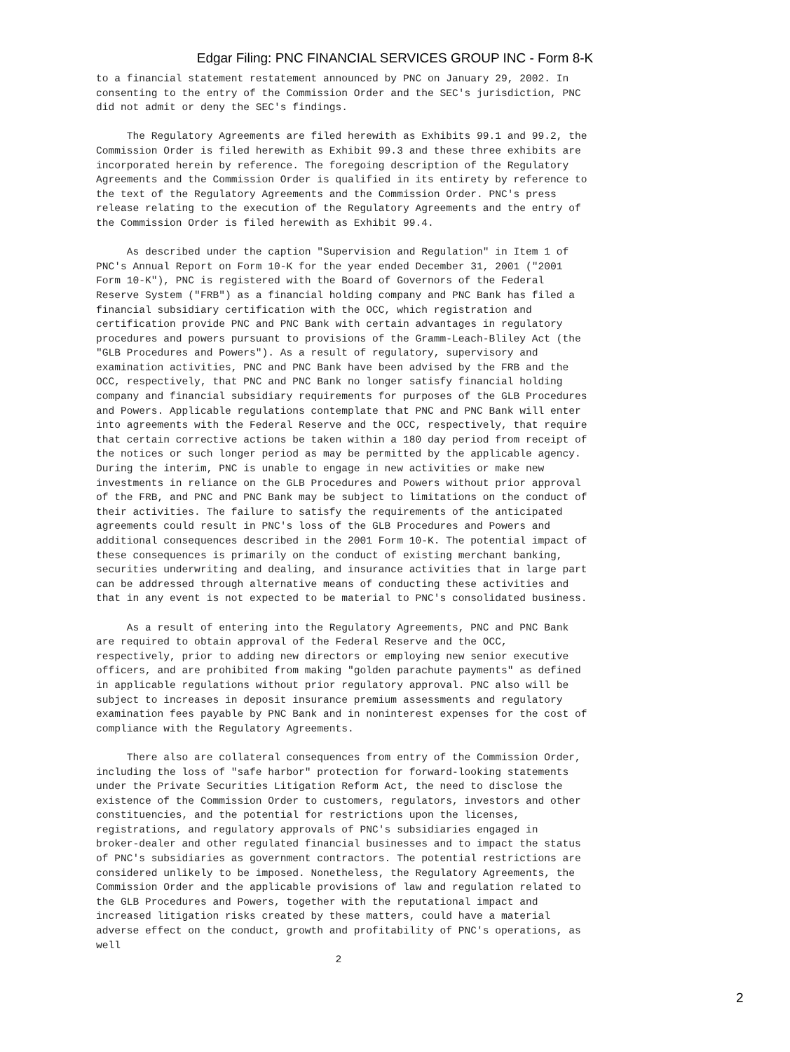Edgar Filing: PNC FINANCIAL SERVICES GROUP INC - Form 8-K
to a financial statement restatement announced by PNC on January 29, 2002. In
consenting to the entry of the Commission Order and the SEC's jurisdiction, PNC
did not admit or deny the SEC's findings.

     The Regulatory Agreements are filed herewith as Exhibits 99.1 and 99.2, the
Commission Order is filed herewith as Exhibit 99.3 and these three exhibits are
incorporated herein by reference. The foregoing description of the Regulatory
Agreements and the Commission Order is qualified in its entirety by reference to
the text of the Regulatory Agreements and the Commission Order. PNC's press
release relating to the execution of the Regulatory Agreements and the entry of
the Commission Order is filed herewith as Exhibit 99.4.

     As described under the caption "Supervision and Regulation" in Item 1 of
PNC's Annual Report on Form 10-K for the year ended December 31, 2001 ("2001
Form 10-K"), PNC is registered with the Board of Governors of the Federal
Reserve System ("FRB") as a financial holding company and PNC Bank has filed a
financial subsidiary certification with the OCC, which registration and
certification provide PNC and PNC Bank with certain advantages in regulatory
procedures and powers pursuant to provisions of the Gramm-Leach-Bliley Act (the
"GLB Procedures and Powers"). As a result of regulatory, supervisory and
examination activities, PNC and PNC Bank have been advised by the FRB and the
OCC, respectively, that PNC and PNC Bank no longer satisfy financial holding
company and financial subsidiary requirements for purposes of the GLB Procedures
and Powers. Applicable regulations contemplate that PNC and PNC Bank will enter
into agreements with the Federal Reserve and the OCC, respectively, that require
that certain corrective actions be taken within a 180 day period from receipt of
the notices or such longer period as may be permitted by the applicable agency.
During the interim, PNC is unable to engage in new activities or make new
investments in reliance on the GLB Procedures and Powers without prior approval
of the FRB, and PNC and PNC Bank may be subject to limitations on the conduct of
their activities. The failure to satisfy the requirements of the anticipated
agreements could result in PNC's loss of the GLB Procedures and Powers and
additional consequences described in the 2001 Form 10-K. The potential impact of
these consequences is primarily on the conduct of existing merchant banking,
securities underwriting and dealing, and insurance activities that in large part
can be addressed through alternative means of conducting these activities and
that in any event is not expected to be material to PNC's consolidated business.

     As a result of entering into the Regulatory Agreements, PNC and PNC Bank
are required to obtain approval of the Federal Reserve and the OCC,
respectively, prior to adding new directors or employing new senior executive
officers, and are prohibited from making "golden parachute payments" as defined
in applicable regulations without prior regulatory approval. PNC also will be
subject to increases in deposit insurance premium assessments and regulatory
examination fees payable by PNC Bank and in noninterest expenses for the cost of
compliance with the Regulatory Agreements.

     There also are collateral consequences from entry of the Commission Order,
including the loss of "safe harbor" protection for forward-looking statements
under the Private Securities Litigation Reform Act, the need to disclose the
existence of the Commission Order to customers, regulators, investors and other
constituencies, and the potential for restrictions upon the licenses,
registrations, and regulatory approvals of PNC's subsidiaries engaged in
broker-dealer and other regulated financial businesses and to impact the status
of PNC's subsidiaries as government contractors. The potential restrictions are
considered unlikely to be imposed. Nonetheless, the Regulatory Agreements, the
Commission Order and the applicable provisions of law and regulation related to
the GLB Procedures and Powers, together with the reputational impact and
increased litigation risks created by these matters, could have a material
adverse effect on the conduct, growth and profitability of PNC's operations, as
well
                                       2
2